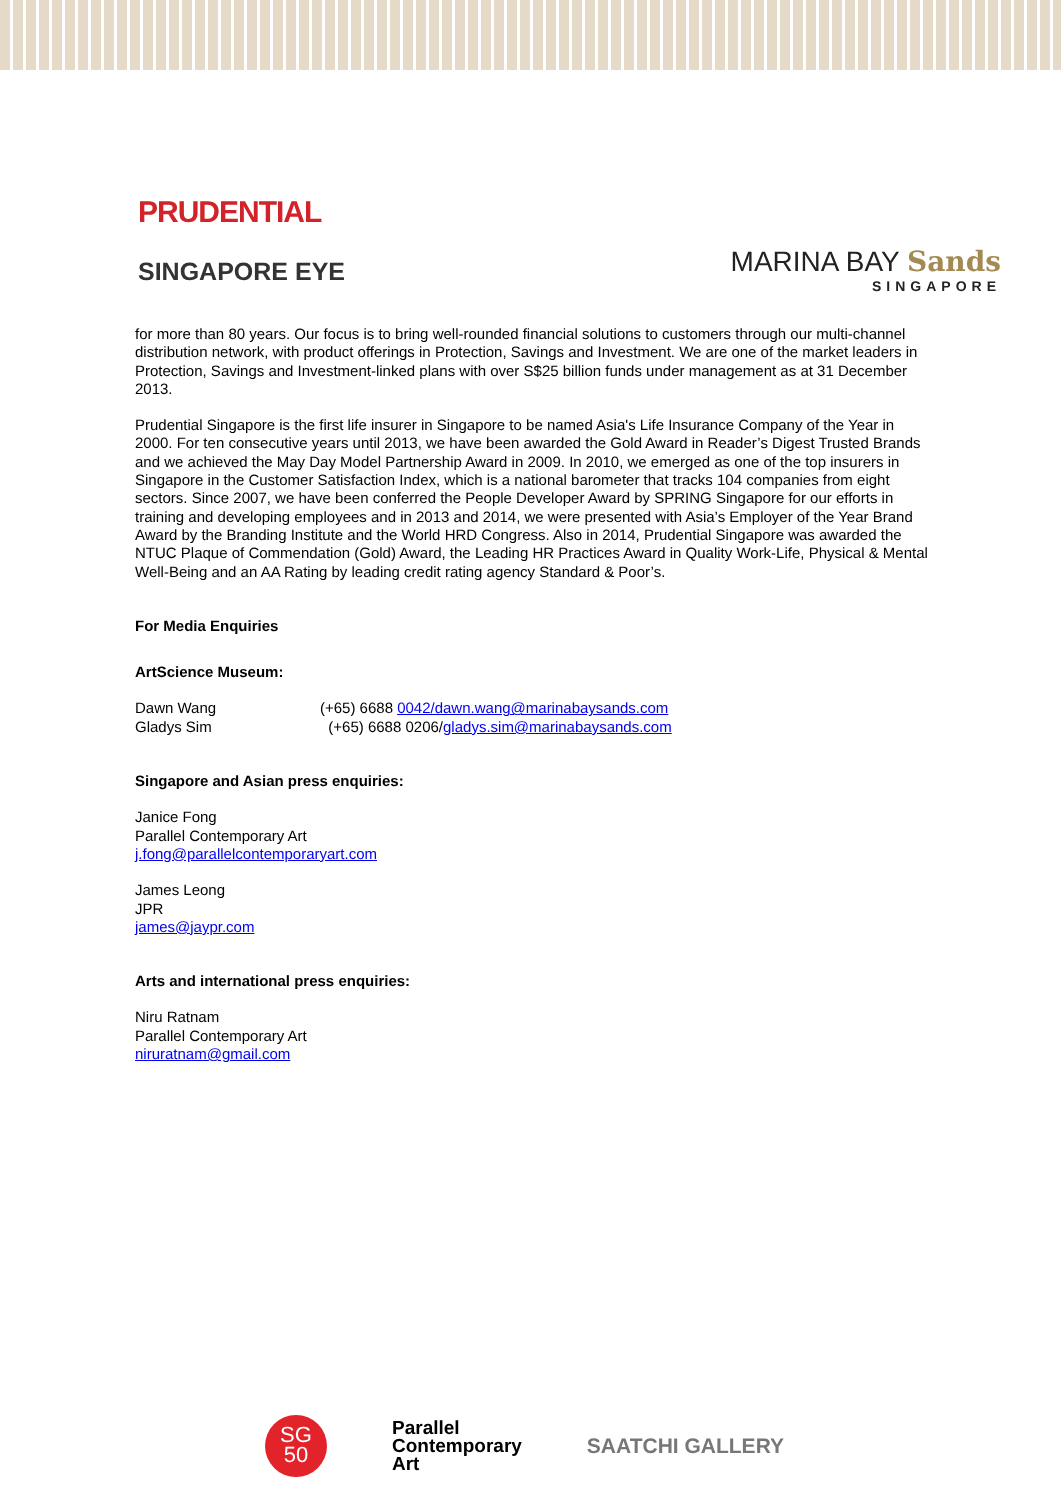PRUDENTIAL
SINGAPORE EYE
MARINA BAY Sands
SINGAPORE
for more than 80 years. Our focus is to bring well-rounded financial solutions to customers through our multi-channel distribution network, with product offerings in Protection, Savings and Investment. We are one of the market leaders in Protection, Savings and Investment-linked plans with over S$25 billion funds under management as at 31 December 2013.
Prudential Singapore is the first life insurer in Singapore to be named Asia's Life Insurance Company of the Year in 2000. For ten consecutive years until 2013, we have been awarded the Gold Award in Reader’s Digest Trusted Brands and we achieved the May Day Model Partnership Award in 2009. In 2010, we emerged as one of the top insurers in Singapore in the Customer Satisfaction Index, which is a national barometer that tracks 104 companies from eight sectors. Since 2007, we have been conferred the People Developer Award by SPRING Singapore for our efforts in training and developing employees and in 2013 and 2014, we were presented with Asia’s Employer of the Year Brand Award by the Branding Institute and the World HRD Congress. Also in 2014, Prudential Singapore was awarded the NTUC Plaque of Commendation (Gold) Award, the Leading HR Practices Award in Quality Work-Life, Physical & Mental Well-Being and an AA Rating by leading credit rating agency Standard & Poor’s.
For Media Enquiries
ArtScience Museum:
Dawn Wang (+65) 6688 0042/dawn.wang@marinabaysands.com
Gladys Sim (+65) 6688 0206/gladys.sim@marinabaysands.com
Singapore and Asian press enquiries:
Janice Fong
Parallel Contemporary Art
j.fong@parallelcontemporaryart.com
James Leong
JPR
james@jaypr.com
Arts and international press enquiries:
Niru Ratnam
Parallel Contemporary Art
niruratnam@gmail.com
SG
50
Parallel
Contemporary
Art
SAATCHI GALLERY